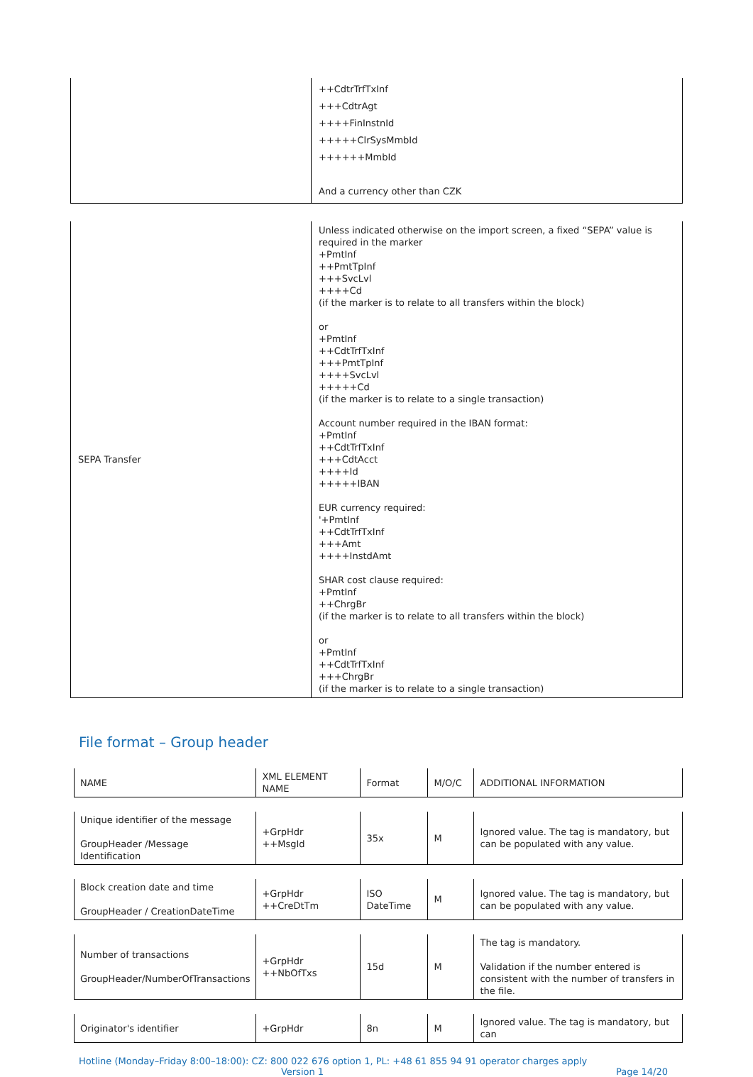| | ++CdtrTrfTxInf +++CdtrAgt ++++FinInstnId +++++ClrSysMmbId ++++++MmbId And a currency other than CZK |
| SEPA Transfer | Unless indicated otherwise on the import screen, a fixed “SEPA” value is required in the marker +PmtInf ++PmtTpInf +++SvcLvl ++++Cd (if the marker is to relate to all transfers within the block) or +PmtInf ++CdtTrfTxInf +++PmtTpInf ++++SvcLvl +++++Cd (if the marker is to relate to a single transaction) Account number required in the IBAN format: +PmtInf ++CdtTrfTxInf +++CdtAcct ++++Id +++++IBAN EUR currency required: '+PmtInf ++CdtTrfTxInf +++Amt ++++InstdAmt SHAR cost clause required: +PmtInf ++ChrgBr (if the marker is to relate to all transfers within the block) or +PmtInf ++CdtTrfTxInf +++ChrgBr (if the marker is to relate to a single transaction) |
File format – Group header
| NAME | XML ELEMENT NAME | Format | M/O/C | ADDITIONAL INFORMATION |
| Unique identifier of the message GroupHeader /Message Identification | +GrpHdr ++MsgId | 35x | M | Ignored value. The tag is mandatory, but can be populated with any value. |
| Block creation date and time GroupHeader / CreationDateTime | +GrpHdr ++CreDtTm | ISO DateTime | M | Ignored value. The tag is mandatory, but can be populated with any value. |
| Number of transactions GroupHeader/NumberOfTransactions | +GrpHdr ++NbOfTxs | 15d | M | The tag is mandatory. Validation if the number entered is consistent with the number of transfers in the file. |
| Originator's identifier | +GrpHdr | 8n | M | Ignored value. The tag is mandatory, but can |
Hotline (Monday–Friday 8:00–18:00): CZ: 800 022 676 option 1, PL: +48 61 855 94 91 operator charges apply
Version 1 Page 14/20